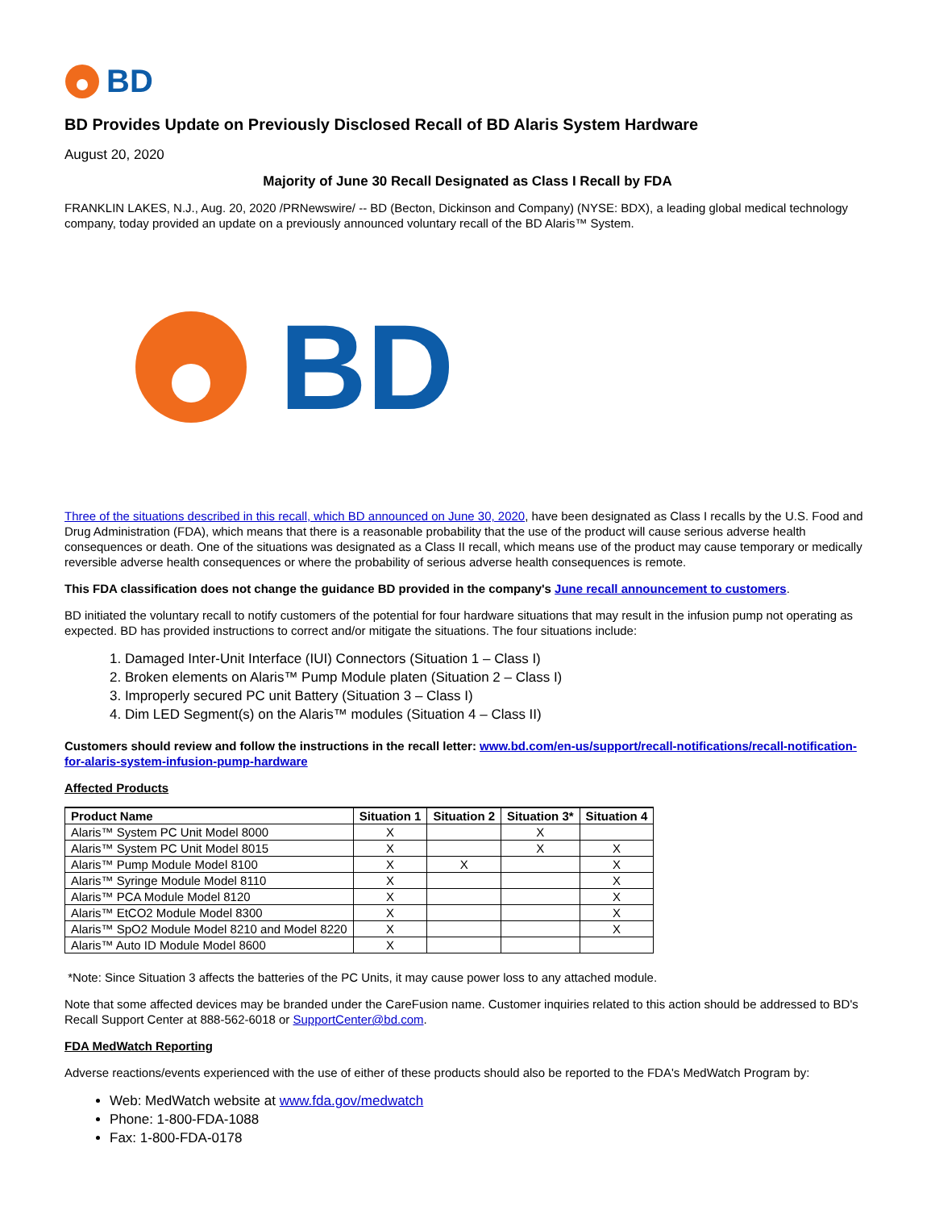BD
BD Provides Update on Previously Disclosed Recall of BD Alaris System Hardware
August 20, 2020
Majority of June 30 Recall Designated as Class I Recall by FDA
FRANKLIN LAKES, N.J., Aug. 20, 2020 /PRNewswire/ -- BD (Becton, Dickinson and Company) (NYSE: BDX), a leading global medical technology company, today provided an update on a previously announced voluntary recall of the BD Alaris™ System.
BD
Three of the situations described in this recall, which BD announced on June 30, 2020, have been designated as Class I recalls by the U.S. Food and Drug Administration (FDA), which means that there is a reasonable probability that the use of the product will cause serious adverse health consequences or death. One of the situations was designated as a Class II recall, which means use of the product may cause temporary or medically reversible adverse health consequences or where the probability of serious adverse health consequences is remote.
This FDA classification does not change the guidance BD provided in the company's June recall announcement to customers.
BD initiated the voluntary recall to notify customers of the potential for four hardware situations that may result in the infusion pump not operating as expected. BD has provided instructions to correct and/or mitigate the situations. The four situations include:
1. Damaged Inter-Unit Interface (IUI) Connectors (Situation 1 – Class I)
2. Broken elements on Alaris™ Pump Module platen (Situation 2 – Class I)
3. Improperly secured PC unit Battery (Situation 3 – Class I)
4. Dim LED Segment(s) on the Alaris™ modules (Situation 4 – Class II)
Customers should review and follow the instructions in the recall letter: www.bd.com/en-us/support/recall-notifications/recall-notification-for-alaris-system-infusion-pump-hardware
Affected Products
| Product Name | Situation 1 | Situation 2 | Situation 3* | Situation 4 |
| --- | --- | --- | --- | --- |
| Alaris™ System PC Unit Model 8000 | X | | X | |
| Alaris™ System PC Unit Model 8015 | X | | X | X |
| Alaris™ Pump Module Model 8100 | X | X | | X |
| Alaris™ Syringe Module Model 8110 | X | | | X |
| Alaris™ PCA Module Model 8120 | X | | | X |
| Alaris™ EtCO2 Module Model 8300 | X | | | X |
| Alaris™ SpO2 Module Model 8210 and Model 8220 | X | | | X |
| Alaris™ Auto ID Module Model 8600 | X | | | |
*Note: Since Situation 3 affects the batteries of the PC Units, it may cause power loss to any attached module.
Note that some affected devices may be branded under the CareFusion name. Customer inquiries related to this action should be addressed to BD's Recall Support Center at 888-562-6018 or SupportCenter@bd.com.
FDA MedWatch Reporting
Adverse reactions/events experienced with the use of either of these products should also be reported to the FDA's MedWatch Program by:
Web: MedWatch website at www.fda.gov/medwatch
Phone: 1-800-FDA-1088
Fax: 1-800-FDA-0178